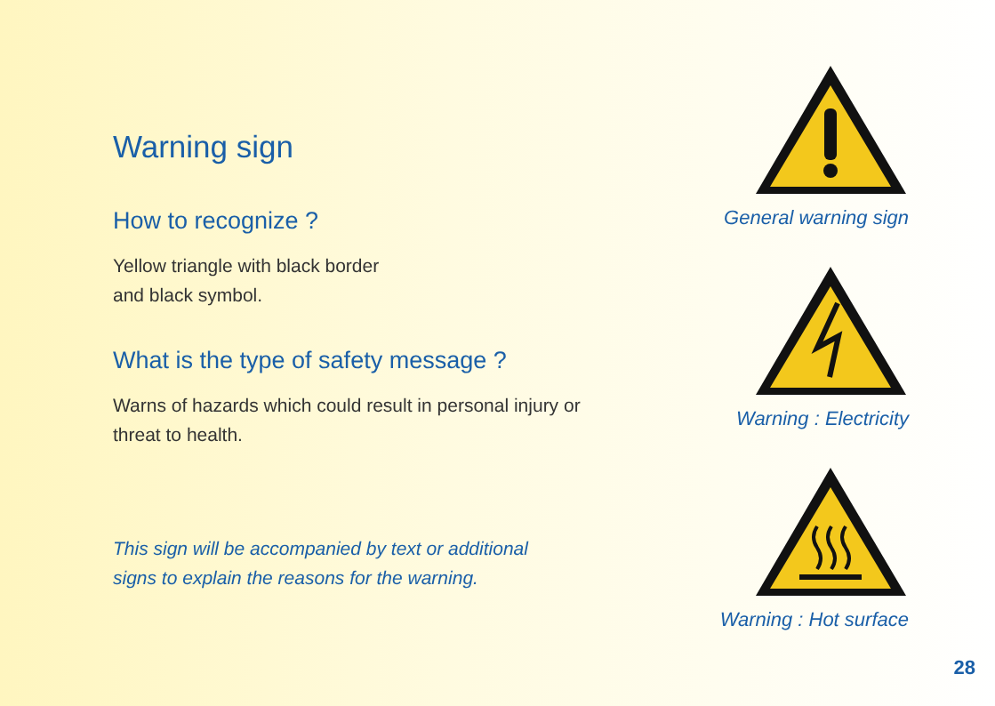Warning sign
How to recognize ?
Yellow triangle with black border
and black symbol.
What is the type of safety message ?
Warns of hazards which could result in personal injury or
threat to health.
This sign will be accompanied by text or additional
signs to explain the reasons for the warning.
General warning sign
Warning : Electricity
Warning : Hot surface
28